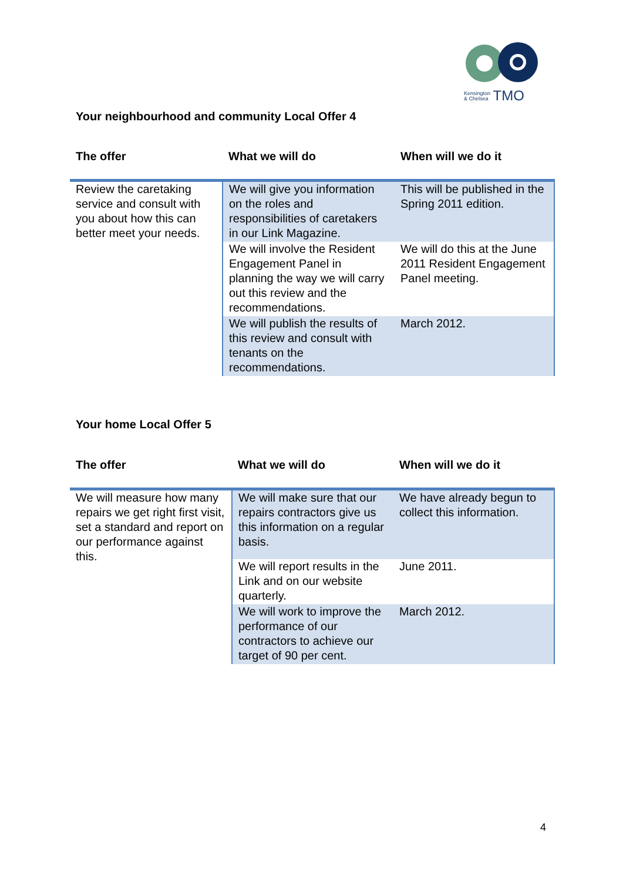Kensington
& Chelsea TMO
Your neighbourhood and community Local Offer 4
| The offer | What we will do | When will we do it |
| --- | --- | --- |
| Review the caretaking service and consult with you about how this can better meet your needs. | We will give you information on the roles and responsibilities of caretakers in our Link Magazine. | This will be published in the Spring 2011 edition. |
| | We will involve the Resident Engagement Panel in planning the way we will carry out this review and the recommendations. | We will do this at the June 2011 Resident Engagement Panel meeting. |
| | We will publish the results of this review and consult with tenants on the recommendations. | March 2012. |
Your home Local Offer 5
| The offer | What we will do | When will we do it |
| --- | --- | --- |
| We will measure how many repairs we get right first visit, set a standard and report on our performance against this. | We will make sure that our repairs contractors give us this information on a regular basis. | We have already begun to collect this information. |
| | We will report results in the Link and on our website quarterly. | June 2011. |
| | We will work to improve the performance of our contractors to achieve our target of 90 per cent. | March 2012. |
4